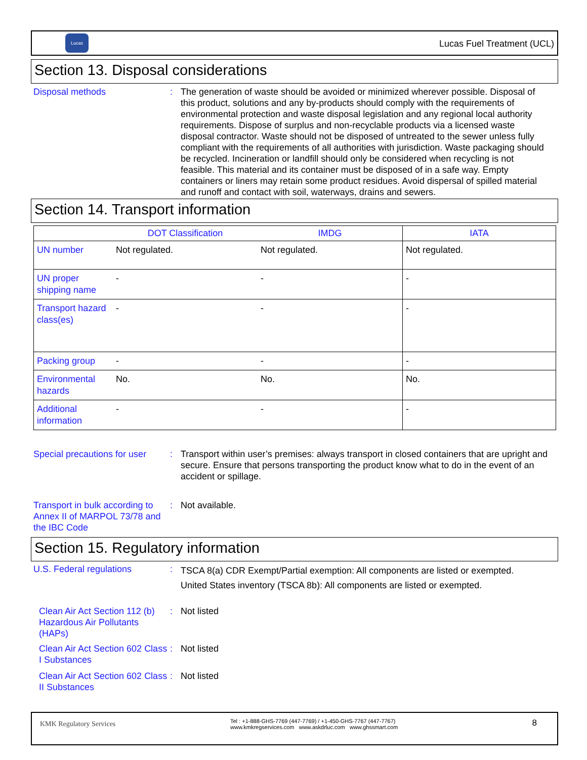Lucas
Lucas Fuel Treatment (UCL)
Section 13. Disposal considerations
Disposal methods : The generation of waste should be avoided or minimized wherever possible. Disposal of this product, solutions and any by-products should comply with the requirements of environmental protection and waste disposal legislation and any regional local authority requirements. Dispose of surplus and non-recyclable products via a licensed waste disposal contractor. Waste should not be disposed of untreated to the sewer unless fully compliant with the requirements of all authorities with jurisdiction. Waste packaging should be recycled. Incineration or landfill should only be considered when recycling is not feasible. This material and its container must be disposed of in a safe way. Empty containers or liners may retain some product residues. Avoid dispersal of spilled material and runoff and contact with soil, waterways, drains and sewers.
Section 14. Transport information
| | DOT Classification | IMDG | IATA |
| --- | --- | --- | --- |
| UN number | Not regulated. | Not regulated. | Not regulated. |
| UN proper shipping name | - | - | - |
| Transport hazard class(es) | - | - | - |
| Packing group | - | - | - |
| Environmental hazards | No. | No. | No. |
| Additional information | - | - | - |
Special precautions for user
: Transport within user’s premises: always transport in closed containers that are upright and secure. Ensure that persons transporting the product know what to do in the event of an accident or spillage.
Transport in bulk according to Annex II of MARPOL 73/78 and the IBC Code
: Not available.
Section 15. Regulatory information
U.S. Federal regulations :
TSCA 8(a) CDR Exempt/Partial exemption: All components are listed or exempted.
United States inventory (TSCA 8b): All components are listed or exempted.
Clean Air Act Section 112 (b) Hazardous Air Pollutants (HAPs)
: Not listed
Clean Air Act Section 602 Class I Substances
: Not listed
Clean Air Act Section 602 Class II Substances
: Not listed
KMK Regulatory Services
Tel : +1-888-GHS-7769 (447-7769) / +1-450-GHS-7767 (447-7767)
www.kmkregservices.com www.askdrluc.com www.ghssmart.com
8